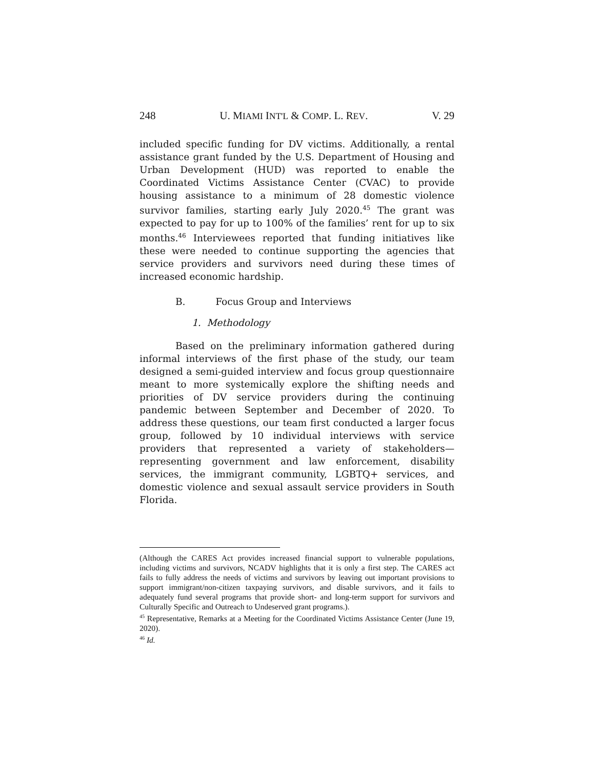248 U. MIAMI INT'L & COMP. L. REV. V. 29
included specific funding for DV victims. Additionally, a rental assistance grant funded by the U.S. Department of Housing and Urban Development (HUD) was reported to enable the Coordinated Victims Assistance Center (CVAC) to provide housing assistance to a minimum of 28 domestic violence survivor families, starting early July 2020.<sup>45</sup> The grant was expected to pay for up to 100% of the families’ rent for up to six months.<sup>46</sup> Interviewees reported that funding initiatives like these were needed to continue supporting the agencies that service providers and survivors need during these times of increased economic hardship.
B. Focus Group and Interviews
1. Methodology
Based on the preliminary information gathered during informal interviews of the first phase of the study, our team designed a semi-guided interview and focus group questionnaire meant to more systemically explore the shifting needs and priorities of DV service providers during the continuing pandemic between September and December of 2020. To address these questions, our team first conducted a larger focus group, followed by 10 individual interviews with service providers that represented a variety of stakeholders—representing government and law enforcement, disability services, the immigrant community, LGBTQ+ services, and domestic violence and sexual assault service providers in South Florida.
(Although the CARES Act provides increased financial support to vulnerable populations, including victims and survivors, NCADV highlights that it is only a first step. The CARES act fails to fully address the needs of victims and survivors by leaving out important provisions to support immigrant/non-citizen taxpaying survivors, and disable survivors, and it fails to adequately fund several programs that provide short- and long-term support for survivors and Culturally Specific and Outreach to Undeserved grant programs.).
<sup>45</sup> Representative, Remarks at a Meeting for the Coordinated Victims Assistance Center (June 19, 2020).
<sup>46</sup> Id.